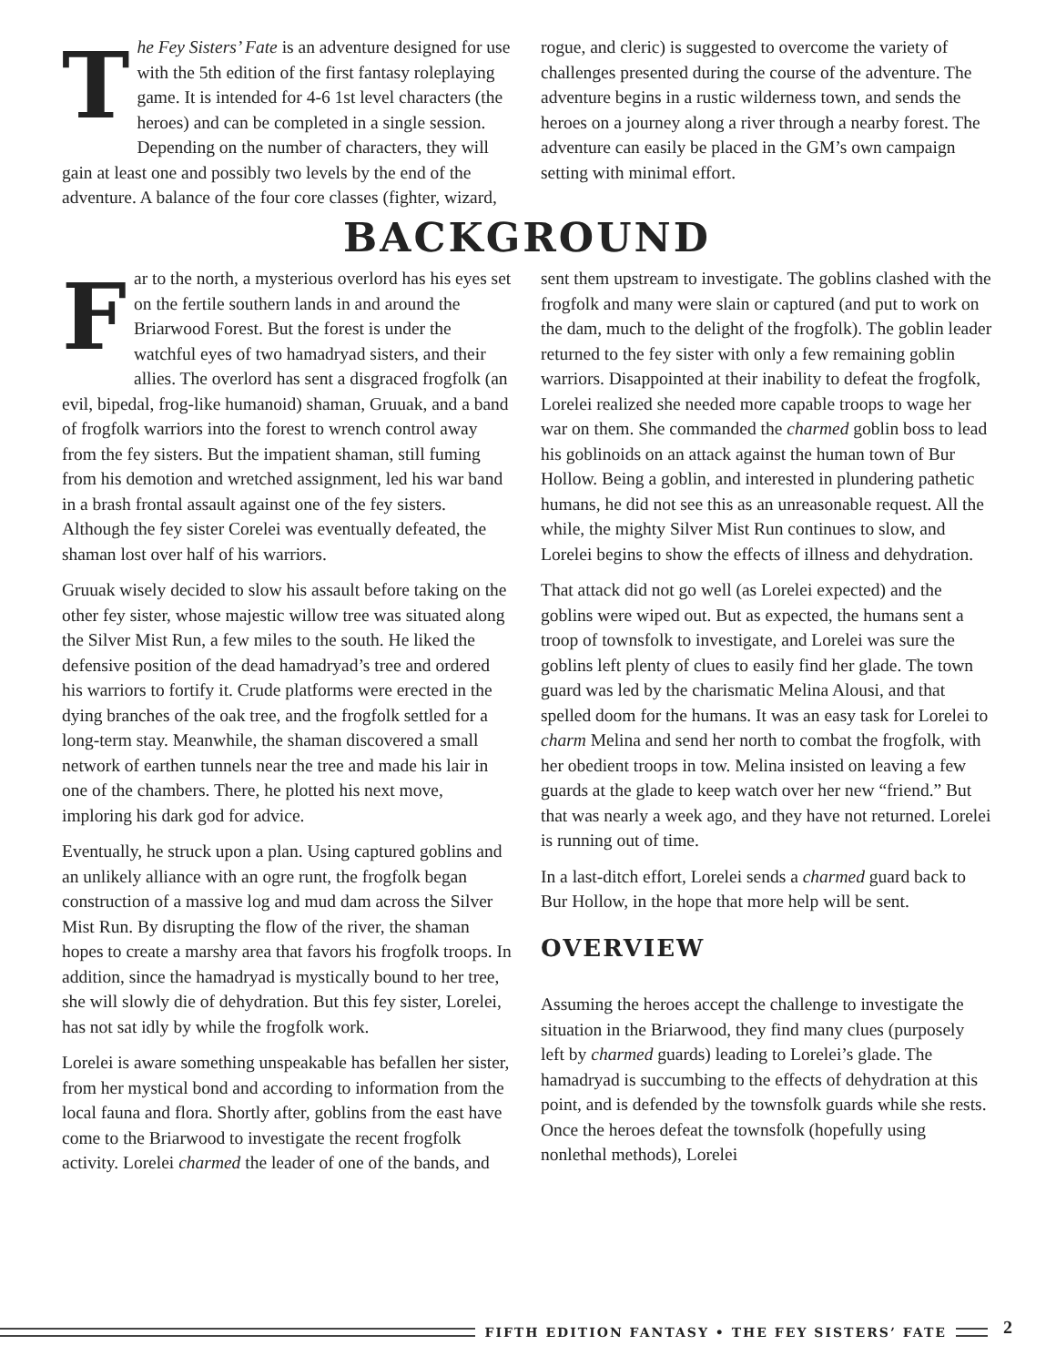The Fey Sisters’ Fate is an adventure designed for use with the 5th edition of the first fantasy roleplaying game. It is intended for 4-6 1st level characters (the heroes) and can be completed in a single session. Depending on the number of characters, they will gain at least one and possibly two levels by the end of the adventure. A balance of the four core classes (fighter, wizard, rogue, and cleric) is suggested to overcome the variety of challenges presented during the course of the adventure. The adventure begins in a rustic wilderness town, and sends the heroes on a journey along a river through a nearby forest. The adventure can easily be placed in the GM’s own campaign setting with minimal effort.
BACKGROUND
Far to the north, a mysterious overlord has his eyes set on the fertile southern lands in and around the Briarwood Forest. But the forest is under the watchful eyes of two hamadryad sisters, and their allies. The overlord has sent a disgraced frogfolk (an evil, bipedal, frog-like humanoid) shaman, Gruuak, and a band of frogfolk warriors into the forest to wrench control away from the fey sisters. But the impatient shaman, still fuming from his demotion and wretched assignment, led his war band in a brash frontal assault against one of the fey sisters. Although the fey sister Corelei was eventually defeated, the shaman lost over half of his warriors.
Gruuak wisely decided to slow his assault before taking on the other fey sister, whose majestic willow tree was situated along the Silver Mist Run, a few miles to the south. He liked the defensive position of the dead hamadryad’s tree and ordered his warriors to fortify it. Crude platforms were erected in the dying branches of the oak tree, and the frogfolk settled for a long-term stay. Meanwhile, the shaman discovered a small network of earthen tunnels near the tree and made his lair in one of the chambers. There, he plotted his next move, imploring his dark god for advice.
Eventually, he struck upon a plan. Using captured goblins and an unlikely alliance with an ogre runt, the frogfolk began construction of a massive log and mud dam across the Silver Mist Run. By disrupting the flow of the river, the shaman hopes to create a marshy area that favors his frogfolk troops. In addition, since the hamadryad is mystically bound to her tree, she will slowly die of dehydration. But this fey sister, Lorelei, has not sat idly by while the frogfolk work.
Lorelei is aware something unspeakable has befallen her sister, from her mystical bond and according to information from the local fauna and flora. Shortly after, goblins from the east have come to the Briarwood to investigate the recent frogfolk activity. Lorelei charmed the leader of one of the bands, and sent them upstream to investigate. The goblins clashed with the frogfolk and many were slain or captured (and put to work on the dam, much to the delight of the frogfolk). The goblin leader returned to the fey sister with only a few remaining goblin warriors. Disappointed at their inability to defeat the frogfolk, Lorelei realized she needed more capable troops to wage her war on them. She commanded the charmed goblin boss to lead his goblinoids on an attack against the human town of Bur Hollow. Being a goblin, and interested in plundering pathetic humans, he did not see this as an unreasonable request. All the while, the mighty Silver Mist Run continues to slow, and Lorelei begins to show the effects of illness and dehydration.
That attack did not go well (as Lorelei expected) and the goblins were wiped out. But as expected, the humans sent a troop of townsfolk to investigate, and Lorelei was sure the goblins left plenty of clues to easily find her glade. The town guard was led by the charismatic Melina Alousi, and that spelled doom for the humans. It was an easy task for Lorelei to charm Melina and send her north to combat the frogfolk, with her obedient troops in tow. Melina insisted on leaving a few guards at the glade to keep watch over her new “friend.” But that was nearly a week ago, and they have not returned. Lorelei is running out of time.
In a last-ditch effort, Lorelei sends a charmed guard back to Bur Hollow, in the hope that more help will be sent.
OVERVIEW
Assuming the heroes accept the challenge to investigate the situation in the Briarwood, they find many clues (purposely left by charmed guards) leading to Lorelei’s glade. The hamadryad is succumbing to the effects of dehydration at this point, and is defended by the townsfolk guards while she rests. Once the heroes defeat the townsfolk (hopefully using nonlethal methods), Lorelei
FIFTH EDITION FANTASY • THE FEY SISTERS’ FATE 2